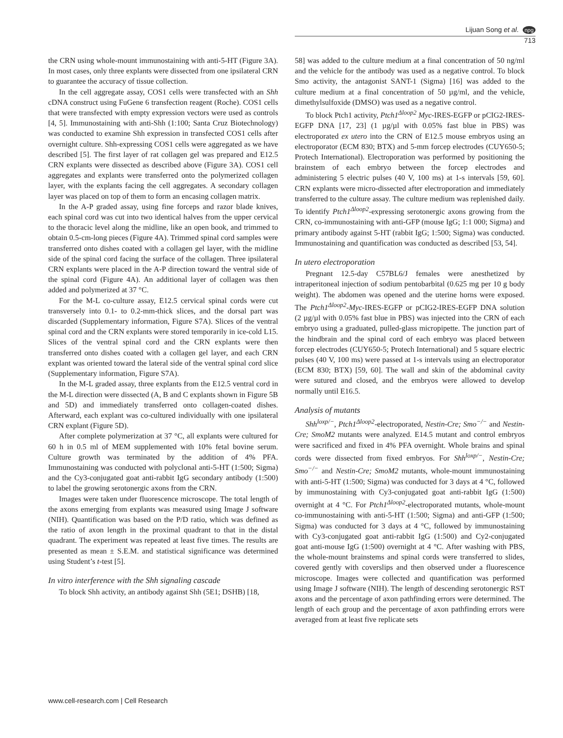Lijuan Song et al. npg
713
the CRN using whole-mount immunostaining with anti-5-HT (Figure 3A). In most cases, only three explants were dissected from one ipsilateral CRN to guarantee the accuracy of tissue collection.
In the cell aggregate assay, COS1 cells were transfected with an Shh cDNA construct using FuGene 6 transfection reagent (Roche). COS1 cells that were transfected with empty expression vectors were used as controls [4, 5]. Immunostaining with anti-Shh (1:100; Santa Cruz Biotechnology) was conducted to examine Shh expression in transfected COS1 cells after overnight culture. Shh-expressing COS1 cells were aggregated as we have described [5]. The first layer of rat collagen gel was prepared and E12.5 CRN explants were dissected as described above (Figure 3A). COS1 cell aggregates and explants were transferred onto the polymerized collagen layer, with the explants facing the cell aggregates. A secondary collagen layer was placed on top of them to form an encasing collagen matrix.
In the A-P graded assay, using fine forceps and razor blade knives, each spinal cord was cut into two identical halves from the upper cervical to the thoracic level along the midline, like an open book, and trimmed to obtain 0.5-cm-long pieces (Figure 4A). Trimmed spinal cord samples were transferred onto dishes coated with a collagen gel layer, with the midline side of the spinal cord facing the surface of the collagen. Three ipsilateral CRN explants were placed in the A-P direction toward the ventral side of the spinal cord (Figure 4A). An additional layer of collagen was then added and polymerized at 37 °C.
For the M-L co-culture assay, E12.5 cervical spinal cords were cut transversely into 0.1- to 0.2-mm-thick slices, and the dorsal part was discarded (Supplementary information, Figure S7A). Slices of the ventral spinal cord and the CRN explants were stored temporarily in ice-cold L15. Slices of the ventral spinal cord and the CRN explants were then transferred onto dishes coated with a collagen gel layer, and each CRN explant was oriented toward the lateral side of the ventral spinal cord slice (Supplementary information, Figure S7A).
In the M-L graded assay, three explants from the E12.5 ventral cord in the M-L direction were dissected (A, B and C explants shown in Figure 5B and 5D) and immediately transferred onto collagen-coated dishes. Afterward, each explant was co-cultured individually with one ipsilateral CRN explant (Figure 5D).
After complete polymerization at 37 °C, all explants were cultured for 60 h in 0.5 ml of MEM supplemented with 10% fetal bovine serum. Culture growth was terminated by the addition of 4% PFA. Immunostaining was conducted with polyclonal anti-5-HT (1:500; Sigma) and the Cy3-conjugated goat anti-rabbit IgG secondary antibody (1:500) to label the growing serotonergic axons from the CRN.
Images were taken under fluorescence microscope. The total length of the axons emerging from explants was measured using Image J software (NIH). Quantification was based on the P/D ratio, which was defined as the ratio of axon length in the proximal quadrant to that in the distal quadrant. The experiment was repeated at least five times. The results are presented as mean ± S.E.M. and statistical significance was determined using Student’s t-test [5].
In vitro interference with the Shh signaling cascade
To block Shh activity, an antibody against Shh (5E1; DSHB) [18,
58] was added to the culture medium at a final concentration of 50 ng/ml and the vehicle for the antibody was used as a negative control. To block Smo activity, the antagonist SANT-1 (Sigma) [16] was added to the culture medium at a final concentration of 50 µg/ml, and the vehicle, dimethylsulfoxide (DMSO) was used as a negative control.
To block Ptch1 activity, Ptch1<sup>Δloop2</sup> Myc-IRES-EGFP or pCIG2-IRES-EGFP DNA [17, 23] (1 µg/µl with 0.05% fast blue in PBS) was electroporated ex utero into the CRN of E12.5 mouse embryos using an electroporator (ECM 830; BTX) and 5-mm forcep electrodes (CUY650-5; Protech International). Electroporation was performed by positioning the brainstem of each embryo between the forcep electrodes and administering 5 electric pulses (40 V, 100 ms) at 1-s intervals [59, 60]. CRN explants were micro-dissected after electroporation and immediately transferred to the culture assay. The culture medium was replenished daily. To identify Ptch1<sup>Δloop2</sup>-expressing serotonergic axons growing from the CRN, co-immunostaining with anti-GFP (mouse IgG; 1:1 000; Sigma) and primary antibody against 5-HT (rabbit IgG; 1:500; Sigma) was conducted. Immunostaining and quantification was conducted as described [53, 54].
In utero electroporation
Pregnant 12.5-day C57BL6/J females were anesthetized by intraperitoneal injection of sodium pentobarbital (0.625 mg per 10 g body weight). The abdomen was opened and the uterine horns were exposed. The Ptch1<sup>Δloop2</sup>-Myc-IRES-EGFP or pCIG2-IRES-EGFP DNA solution (2 µg/µl with 0.05% fast blue in PBS) was injected into the CRN of each embryo using a graduated, pulled-glass micropipette. The junction part of the hindbrain and the spinal cord of each embryo was placed between forcep electrodes (CUY650-5; Protech International) and 5 square electric pulses (40 V, 100 ms) were passed at 1-s intervals using an electroporator (ECM 830; BTX) [59, 60]. The wall and skin of the abdominal cavity were sutured and closed, and the embryos were allowed to develop normally until E16.5.
Analysis of mutants
Shh<sup>loxp/−</sup>, Ptch1<sup>Δloop2</sup>-electroporated, Nestin-Cre; Smo<sup>−/−</sup> and Nestin-Cre; SmoM2 mutants were analyzed. E14.5 mutant and control embryos were sacrificed and fixed in 4% PFA overnight. Whole brains and spinal cords were dissected from fixed embryos. For Shh<sup>loxp/−</sup>, Nestin-Cre; Smo<sup>−/−</sup> and Nestin-Cre; SmoM2 mutants, whole-mount immunostaining with anti-5-HT (1:500; Sigma) was conducted for 3 days at 4 °C, followed by immunostaining with Cy3-conjugated goat anti-rabbit IgG (1:500) overnight at 4 °C. For Ptch1<sup>Δloop2</sup>-electroporated mutants, whole-mount co-immunostaining with anti-5-HT (1:500; Sigma) and anti-GFP (1:500; Sigma) was conducted for 3 days at 4 °C, followed by immunostaining with Cy3-conjugated goat anti-rabbit IgG (1:500) and Cy2-conjugated goat anti-mouse IgG (1:500) overnight at 4 °C. After washing with PBS, the whole-mount brainstems and spinal cords were transferred to slides, covered gently with coverslips and then observed under a fluorescence microscope. Images were collected and quantification was performed using Image J software (NIH). The length of descending serotonergic RST axons and the percentage of axon pathfinding errors were determined. The length of each group and the percentage of axon pathfinding errors were averaged from at least five replicate sets
www.cell-research.com | Cell Research